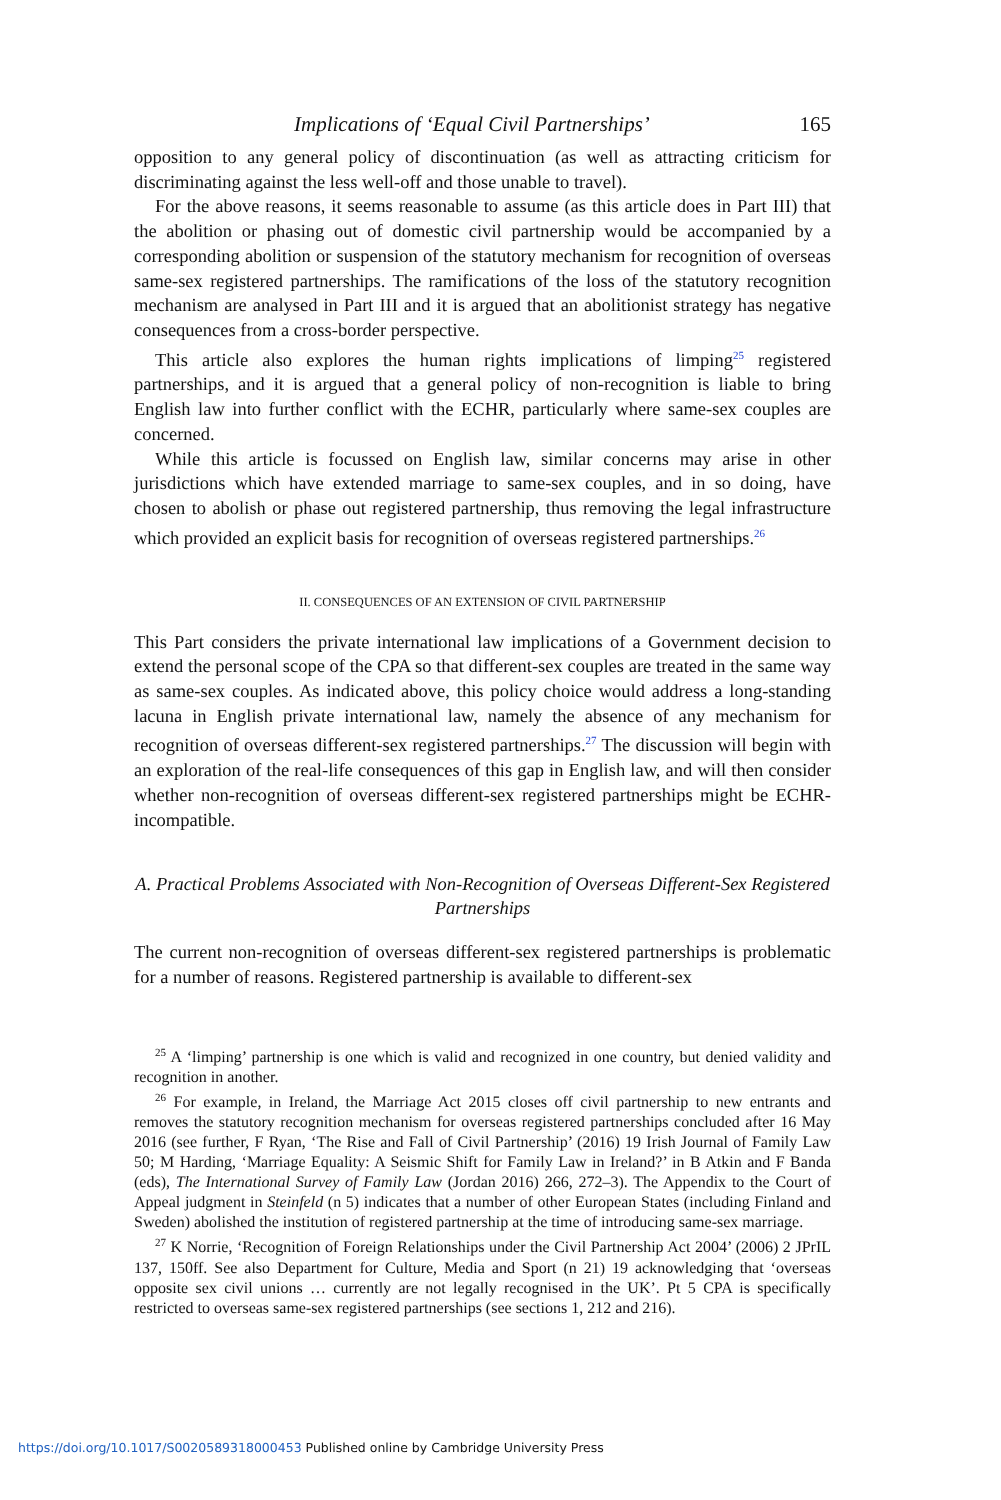Implications of ‘Equal Civil Partnerships’ 165
opposition to any general policy of discontinuation (as well as attracting criticism for discriminating against the less well-off and those unable to travel).
For the above reasons, it seems reasonable to assume (as this article does in Part III) that the abolition or phasing out of domestic civil partnership would be accompanied by a corresponding abolition or suspension of the statutory mechanism for recognition of overseas same-sex registered partnerships. The ramifications of the loss of the statutory recognition mechanism are analysed in Part III and it is argued that an abolitionist strategy has negative consequences from a cross-border perspective.
This article also explores the human rights implications of limping<sup>25</sup> registered partnerships, and it is argued that a general policy of non-recognition is liable to bring English law into further conflict with the ECHR, particularly where same-sex couples are concerned.
While this article is focussed on English law, similar concerns may arise in other jurisdictions which have extended marriage to same-sex couples, and in so doing, have chosen to abolish or phase out registered partnership, thus removing the legal infrastructure which provided an explicit basis for recognition of overseas registered partnerships.<sup>26</sup>
II. CONSEQUENCES OF AN EXTENSION OF CIVIL PARTNERSHIP
This Part considers the private international law implications of a Government decision to extend the personal scope of the CPA so that different-sex couples are treated in the same way as same-sex couples. As indicated above, this policy choice would address a long-standing lacuna in English private international law, namely the absence of any mechanism for recognition of overseas different-sex registered partnerships.<sup>27</sup> The discussion will begin with an exploration of the real-life consequences of this gap in English law, and will then consider whether non-recognition of overseas different-sex registered partnerships might be ECHR-incompatible.
A. Practical Problems Associated with Non-Recognition of Overseas Different-Sex Registered Partnerships
The current non-recognition of overseas different-sex registered partnerships is problematic for a number of reasons. Registered partnership is available to different-sex
<sup>25</sup> A ‘limping’ partnership is one which is valid and recognized in one country, but denied validity and recognition in another.
<sup>26</sup> For example, in Ireland, the Marriage Act 2015 closes off civil partnership to new entrants and removes the statutory recognition mechanism for overseas registered partnerships concluded after 16 May 2016 (see further, F Ryan, ‘The Rise and Fall of Civil Partnership’ (2016) 19 Irish Journal of Family Law 50; M Harding, ‘Marriage Equality: A Seismic Shift for Family Law in Ireland?’ in B Atkin and F Banda (eds), The International Survey of Family Law (Jordan 2016) 266, 272–3). The Appendix to the Court of Appeal judgment in Steinfeld (n 5) indicates that a number of other European States (including Finland and Sweden) abolished the institution of registered partnership at the time of introducing same-sex marriage.
<sup>27</sup> K Norrie, ‘Recognition of Foreign Relationships under the Civil Partnership Act 2004’ (2006) 2 JPrIL 137, 150ff. See also Department for Culture, Media and Sport (n 21) 19 acknowledging that ‘overseas opposite sex civil unions … currently are not legally recognised in the UK’. Pt 5 CPA is specifically restricted to overseas same-sex registered partnerships (see sections 1, 212 and 216).
https://doi.org/10.1017/S0020589318000453 Published online by Cambridge University Press